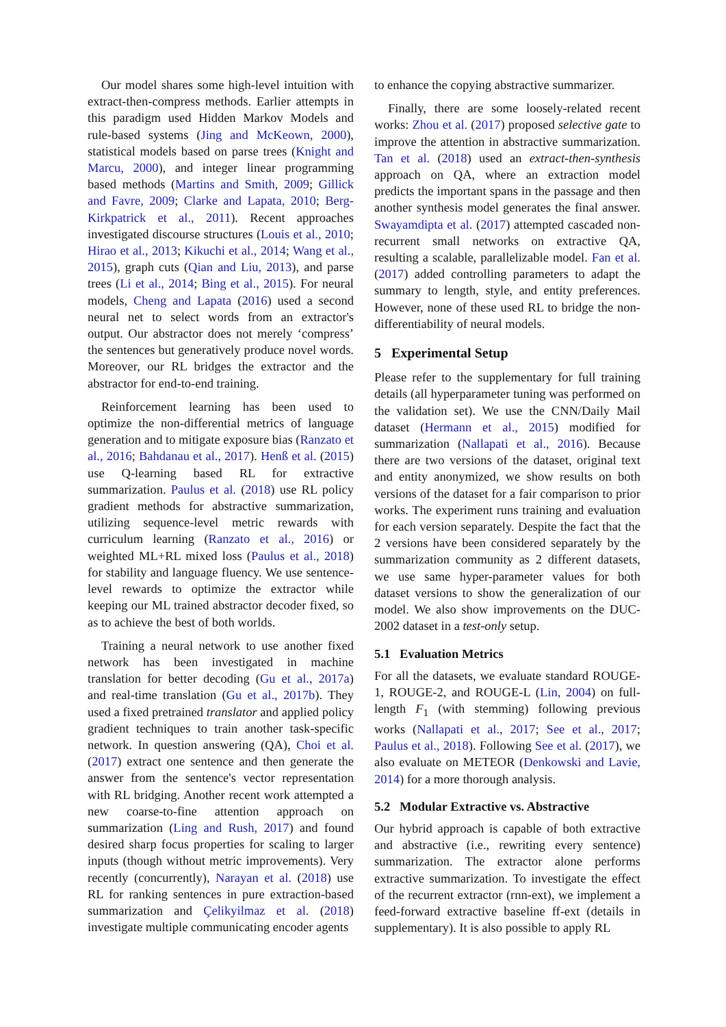Our model shares some high-level intuition with extract-then-compress methods. Earlier attempts in this paradigm used Hidden Markov Models and rule-based systems (Jing and McKeown, 2000), statistical models based on parse trees (Knight and Marcu, 2000), and integer linear programming based methods (Martins and Smith, 2009; Gillick and Favre, 2009; Clarke and Lapata, 2010; Berg-Kirkpatrick et al., 2011). Recent approaches investigated discourse structures (Louis et al., 2010; Hirao et al., 2013; Kikuchi et al., 2014; Wang et al., 2015), graph cuts (Qian and Liu, 2013), and parse trees (Li et al., 2014; Bing et al., 2015). For neural models, Cheng and Lapata (2016) used a second neural net to select words from an extractor's output. Our abstractor does not merely ‘compress’ the sentences but generatively produce novel words. Moreover, our RL bridges the extractor and the abstractor for end-to-end training.
Reinforcement learning has been used to optimize the non-differential metrics of language generation and to mitigate exposure bias (Ranzato et al., 2016; Bahdanau et al., 2017). Henß et al. (2015) use Q-learning based RL for extractive summarization. Paulus et al. (2018) use RL policy gradient methods for abstractive summarization, utilizing sequence-level metric rewards with curriculum learning (Ranzato et al., 2016) or weighted ML+RL mixed loss (Paulus et al., 2018) for stability and language fluency. We use sentence-level rewards to optimize the extractor while keeping our ML trained abstractor decoder fixed, so as to achieve the best of both worlds.
Training a neural network to use another fixed network has been investigated in machine translation for better decoding (Gu et al., 2017a) and real-time translation (Gu et al., 2017b). They used a fixed pretrained translator and applied policy gradient techniques to train another task-specific network. In question answering (QA), Choi et al. (2017) extract one sentence and then generate the answer from the sentence's vector representation with RL bridging. Another recent work attempted a new coarse-to-fine attention approach on summarization (Ling and Rush, 2017) and found desired sharp focus properties for scaling to larger inputs (though without metric improvements). Very recently (concurrently), Narayan et al. (2018) use RL for ranking sentences in pure extraction-based summarization and Çelikyilmaz et al. (2018) investigate multiple communicating encoder agents
to enhance the copying abstractive summarizer.
Finally, there are some loosely-related recent works: Zhou et al. (2017) proposed selective gate to improve the attention in abstractive summarization. Tan et al. (2018) used an extract-then-synthesis approach on QA, where an extraction model predicts the important spans in the passage and then another synthesis model generates the final answer. Swayamdipta et al. (2017) attempted cascaded non-recurrent small networks on extractive QA, resulting a scalable, parallelizable model. Fan et al. (2017) added controlling parameters to adapt the summary to length, style, and entity preferences. However, none of these used RL to bridge the non-differentiability of neural models.
5 Experimental Setup
Please refer to the supplementary for full training details (all hyperparameter tuning was performed on the validation set). We use the CNN/Daily Mail dataset (Hermann et al., 2015) modified for summarization (Nallapati et al., 2016). Because there are two versions of the dataset, original text and entity anonymized, we show results on both versions of the dataset for a fair comparison to prior works. The experiment runs training and evaluation for each version separately. Despite the fact that the 2 versions have been considered separately by the summarization community as 2 different datasets, we use same hyper-parameter values for both dataset versions to show the generalization of our model. We also show improvements on the DUC-2002 dataset in a test-only setup.
5.1 Evaluation Metrics
For all the datasets, we evaluate standard ROUGE-1, ROUGE-2, and ROUGE-L (Lin, 2004) on full-length F<sub>1</sub> (with stemming) following previous works (Nallapati et al., 2017; See et al., 2017; Paulus et al., 2018). Following See et al. (2017), we also evaluate on METEOR (Denkowski and Lavie, 2014) for a more thorough analysis.
5.2 Modular Extractive vs. Abstractive
Our hybrid approach is capable of both extractive and abstractive (i.e., rewriting every sentence) summarization. The extractor alone performs extractive summarization. To investigate the effect of the recurrent extractor (rnn-ext), we implement a feed-forward extractive baseline ff-ext (details in supplementary). It is also possible to apply RL